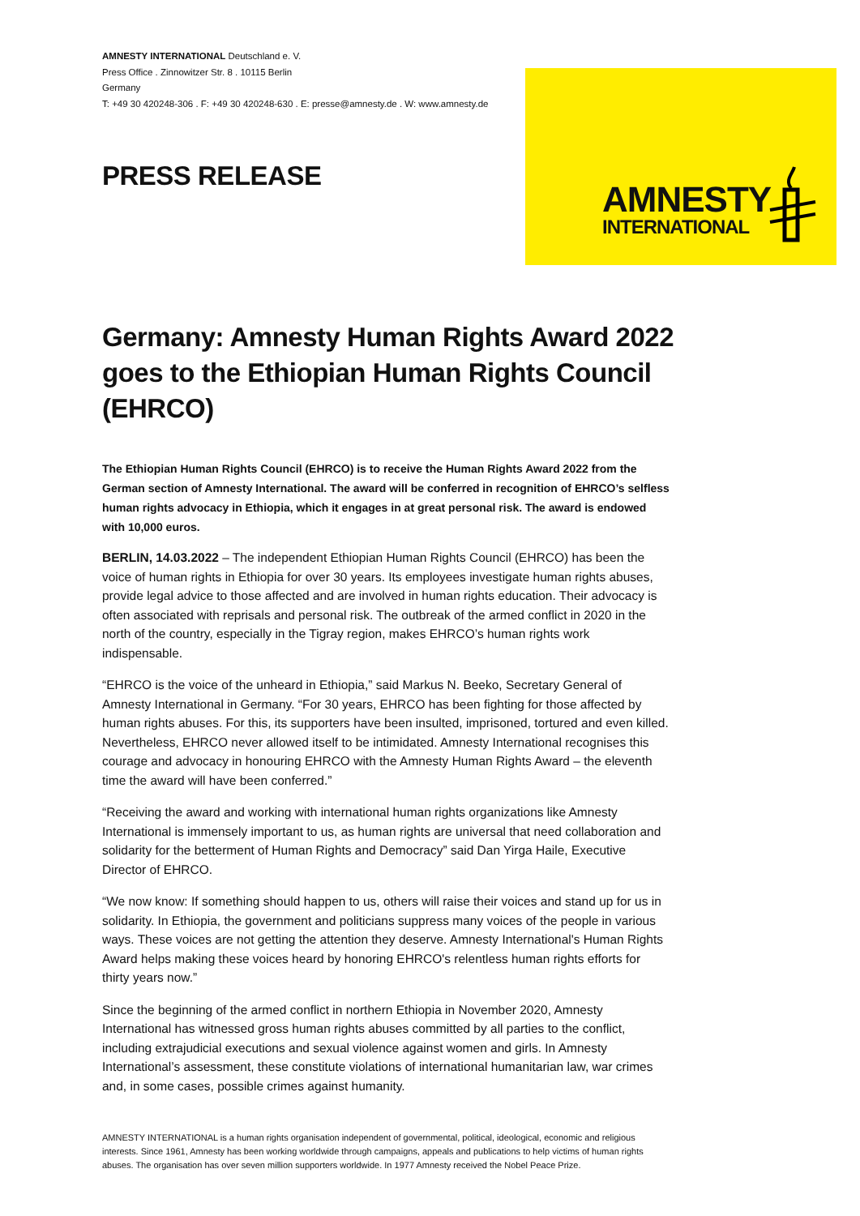AMNESTY INTERNATIONAL Deutschland e. V.
Press Office . Zinnowitzer Str. 8 . 10115 Berlin
Germany
T: +49 30 420248-306 . F: +49 30 420248-630 . E: presse@amnesty.de . W: www.amnesty.de
AMNESTY
INTERNATIONAL
PRESS RELEASE
Germany: Amnesty Human Rights Award 2022 goes to the Ethiopian Human Rights Council (EHRCO)
The Ethiopian Human Rights Council (EHRCO) is to receive the Human Rights Award 2022 from the German section of Amnesty International. The award will be conferred in recognition of EHRCO’s selfless human rights advocacy in Ethiopia, which it engages in at great personal risk. The award is endowed with 10,000 euros.
BERLIN, 14.03.2022 – The independent Ethiopian Human Rights Council (EHRCO) has been the voice of human rights in Ethiopia for over 30 years. Its employees investigate human rights abuses, provide legal advice to those affected and are involved in human rights education. Their advocacy is often associated with reprisals and personal risk. The outbreak of the armed conflict in 2020 in the north of the country, especially in the Tigray region, makes EHRCO’s human rights work indispensable.
“EHRCO is the voice of the unheard in Ethiopia,” said Markus N. Beeko, Secretary General of Amnesty International in Germany. “For 30 years, EHRCO has been fighting for those affected by human rights abuses. For this, its supporters have been insulted, imprisoned, tortured and even killed. Nevertheless, EHRCO never allowed itself to be intimidated. Amnesty International recognises this courage and advocacy in honouring EHRCO with the Amnesty Human Rights Award – the eleventh time the award will have been conferred.”
“Receiving the award and working with international human rights organizations like Amnesty International is immensely important to us, as human rights are universal that need collaboration and solidarity for the betterment of Human Rights and Democracy” said Dan Yirga Haile, Executive Director of EHRCO.
“We now know: If something should happen to us, others will raise their voices and stand up for us in solidarity. In Ethiopia, the government and politicians suppress many voices of the people in various ways. These voices are not getting the attention they deserve. Amnesty International's Human Rights Award helps making these voices heard by honoring EHRCO's relentless human rights efforts for thirty years now.”
Since the beginning of the armed conflict in northern Ethiopia in November 2020, Amnesty International has witnessed gross human rights abuses committed by all parties to the conflict, including extrajudicial executions and sexual violence against women and girls. In Amnesty International’s assessment, these constitute violations of international humanitarian law, war crimes and, in some cases, possible crimes against humanity.
AMNESTY INTERNATIONAL is a human rights organisation independent of governmental, political, ideological, economic and religious interests. Since 1961, Amnesty has been working worldwide through campaigns, appeals and publications to help victims of human rights abuses. The organisation has over seven million supporters worldwide. In 1977 Amnesty received the Nobel Peace Prize.